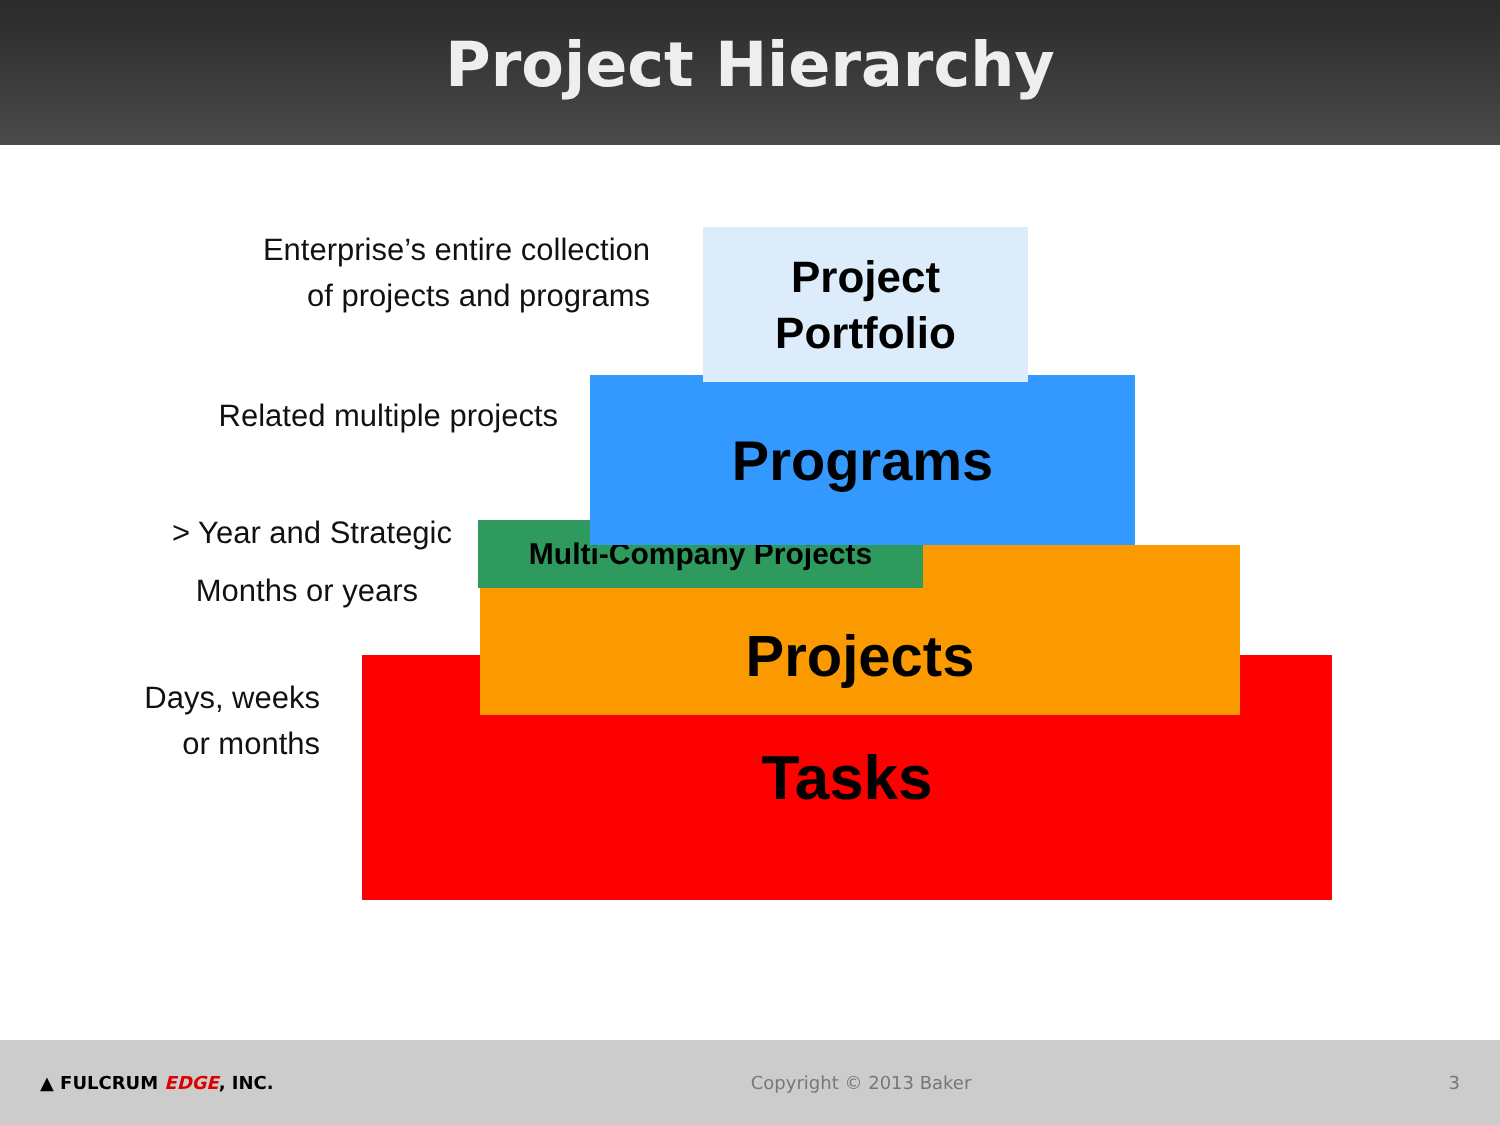Project Hierarchy
Enterprise’s entire collection
of projects and programs
Related multiple projects
> Year and Strategic
Months or years
Days, weeks
or months
Tasks
Projects
Multi-Company Projects
Programs
Project
Portfolio
▲ FULCRUM EDGE, INC. Copyright © 2013 Baker 3